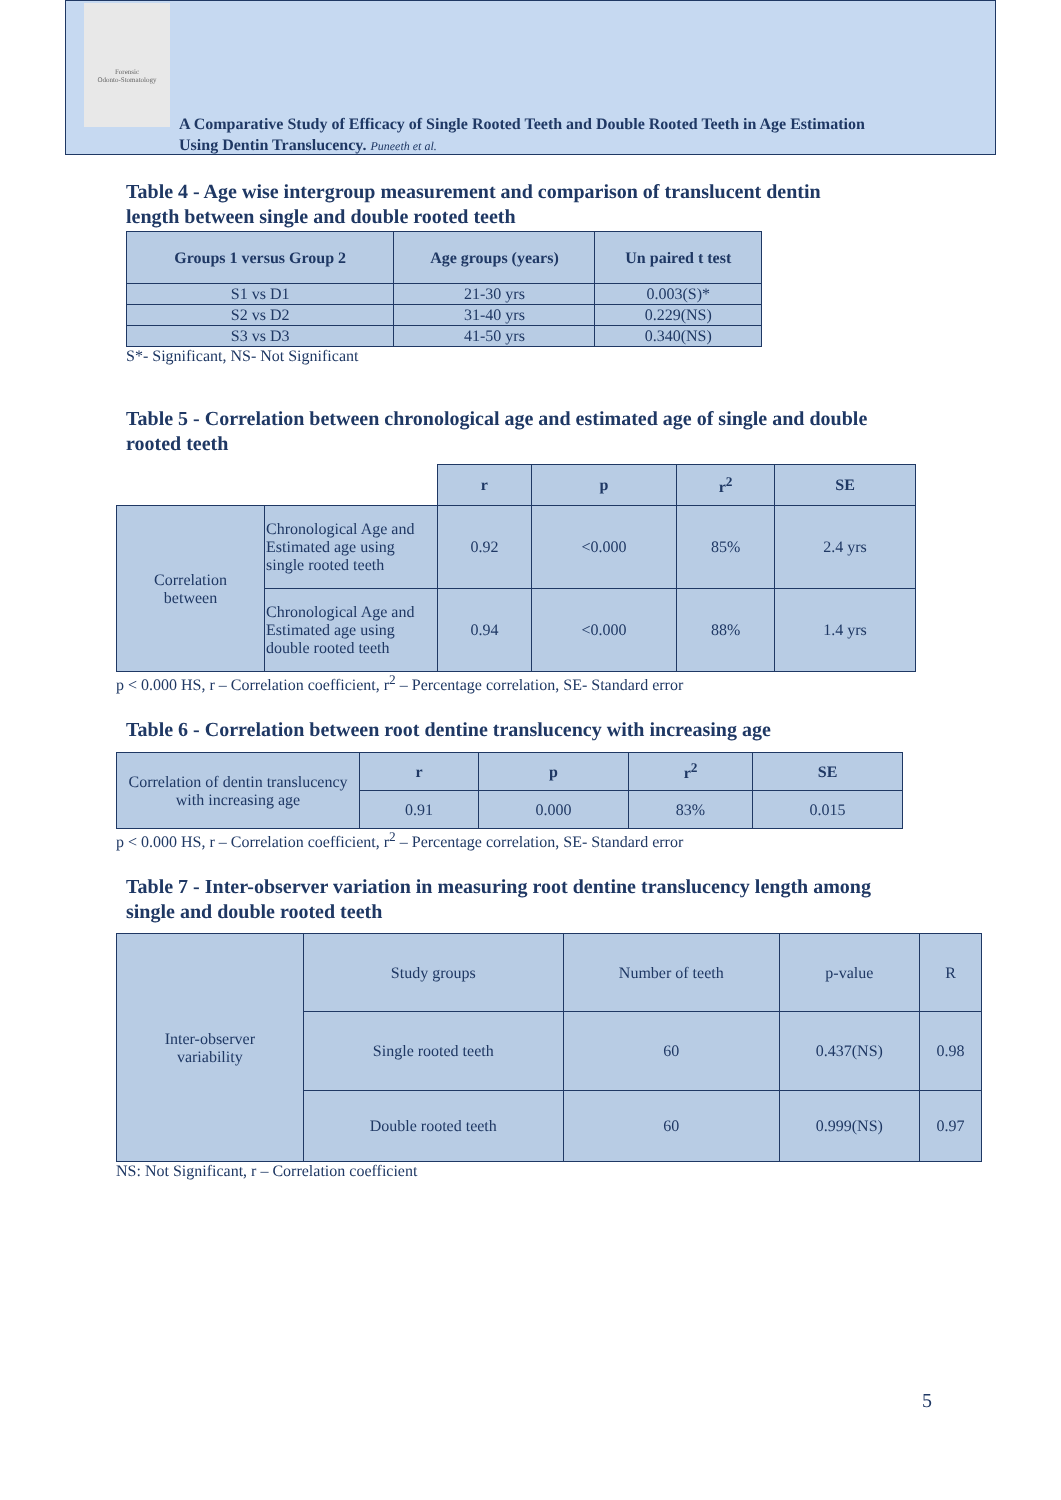Forensic
Odonto-Stomatology
A Comparative Study of Efficacy of Single Rooted Teeth and Double Rooted Teeth in Age Estimation
Using Dentin Translucency. Puneeth et al.
Table 4 - Age wise intergroup measurement and comparison of translucent dentin
length between single and double rooted teeth
| Groups 1 versus Group 2 | Age groups (years) | Un paired t test |
| --- | --- | --- |
| S1 vs D1 | 21-30 yrs | 0.003(S)* |
| S2 vs D2 | 31-40 yrs | 0.229(NS) |
| S3 vs D3 | 41-50 yrs | 0.340(NS) |
S*- Significant, NS- Not Significant
Table 5 - Correlation between chronological age and estimated age of single and double
rooted teeth
| | | r | p | r<sup>2</sup> | SE |
| Correlation between | Chronological Age and Estimated age using single rooted teeth | 0.92 | <0.000 | 85% | 2.4 yrs |
| | Chronological Age and Estimated age using double rooted teeth | 0.94 | <0.000 | 88% | 1.4 yrs |
p < 0.000 HS, r – Correlation coefficient, r<sup>2</sup> – Percentage correlation, SE- Standard error
Table 6 - Correlation between root dentine translucency with increasing age
| Correlation of dentin translucency with increasing age | r | p | r<sup>2</sup> | SE |
| | 0.91 | 0.000 | 83% | 0.015 |
p < 0.000 HS, r – Correlation coefficient, r<sup>2</sup> – Percentage correlation, SE- Standard error
Table 7 - Inter-observer variation in measuring root dentine translucency length among
single and double rooted teeth
| Inter-observer variability | Study groups | Number of teeth | p-value | R |
| | Single rooted teeth | 60 | 0.437(NS) | 0.98 |
| | Double rooted teeth | 60 | 0.999(NS) | 0.97 |
NS: Not Significant, r – Correlation coefficient
5